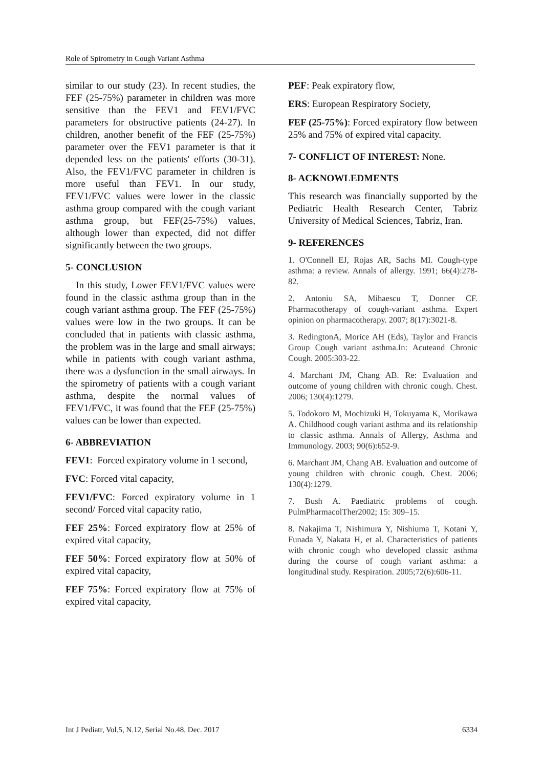Role of Spirometry in Cough Variant Asthma
similar to our study (23). In recent studies, the FEF (25-75%) parameter in children was more sensitive than the FEV1 and FEV1/FVC parameters for obstructive patients (24-27). In children, another benefit of the FEF (25-75%) parameter over the FEV1 parameter is that it depended less on the patients' efforts (30-31). Also, the FEV1/FVC parameter in children is more useful than FEV1. In our study, FEV1/FVC values were lower in the classic asthma group compared with the cough variant asthma group, but FEF(25-75%) values, although lower than expected, did not differ significantly between the two groups.
5- CONCLUSION
In this study, Lower FEV1/FVC values were found in the classic asthma group than in the cough variant asthma group. The FEF (25-75%) values were low in the two groups. It can be concluded that in patients with classic asthma, the problem was in the large and small airways; while in patients with cough variant asthma, there was a dysfunction in the small airways. In the spirometry of patients with a cough variant asthma, despite the normal values of FEV1/FVC, it was found that the FEF (25-75%) values can be lower than expected.
6- ABBREVIATION
FEV1: Forced expiratory volume in 1 second,
FVC: Forced vital capacity,
FEV1/FVC: Forced expiratory volume in 1 second/ Forced vital capacity ratio,
FEF 25%: Forced expiratory flow at 25% of expired vital capacity,
FEF 50%: Forced expiratory flow at 50% of expired vital capacity,
FEF 75%: Forced expiratory flow at 75% of expired vital capacity,
PEF: Peak expiratory flow,
ERS: European Respiratory Society,
FEF (25-75%): Forced expiratory flow between 25% and 75% of expired vital capacity.
7- CONFLICT OF INTEREST: None.
8- ACKNOWLEDMENTS
This research was financially supported by the Pediatric Health Research Center, Tabriz University of Medical Sciences, Tabriz, Iran.
9- REFERENCES
1. O'Connell EJ, Rojas AR, Sachs MI. Cough-type asthma: a review. Annals of allergy. 1991; 66(4):278-82.
2. Antoniu SA, Mihaescu T, Donner CF. Pharmacotherapy of cough-variant asthma. Expert opinion on pharmacotherapy. 2007; 8(17):3021-8.
3. RedingtonA, Morice AH (Eds), Taylor and Francis Group Cough variant asthma.In: Acuteand Chronic Cough. 2005:303-22.
4. Marchant JM, Chang AB. Re: Evaluation and outcome of young children with chronic cough. Chest. 2006; 130(4):1279.
5. Todokoro M, Mochizuki H, Tokuyama K, Morikawa A. Childhood cough variant asthma and its relationship to classic asthma. Annals of Allergy, Asthma and Immunology. 2003; 90(6):652-9.
6. Marchant JM, Chang AB. Evaluation and outcome of young children with chronic cough. Chest. 2006; 130(4):1279.
7. Bush A. Paediatric problems of cough. PulmPharmacolTher2002; 15: 309–15.
8. Nakajima T, Nishimura Y, Nishiuma T, Kotani Y, Funada Y, Nakata H, et al. Characteristics of patients with chronic cough who developed classic asthma during the course of cough variant asthma: a longitudinal study. Respiration. 2005;72(6):606-11.
Int J Pediatr, Vol.5, N.12, Serial No.48, Dec. 2017 6334